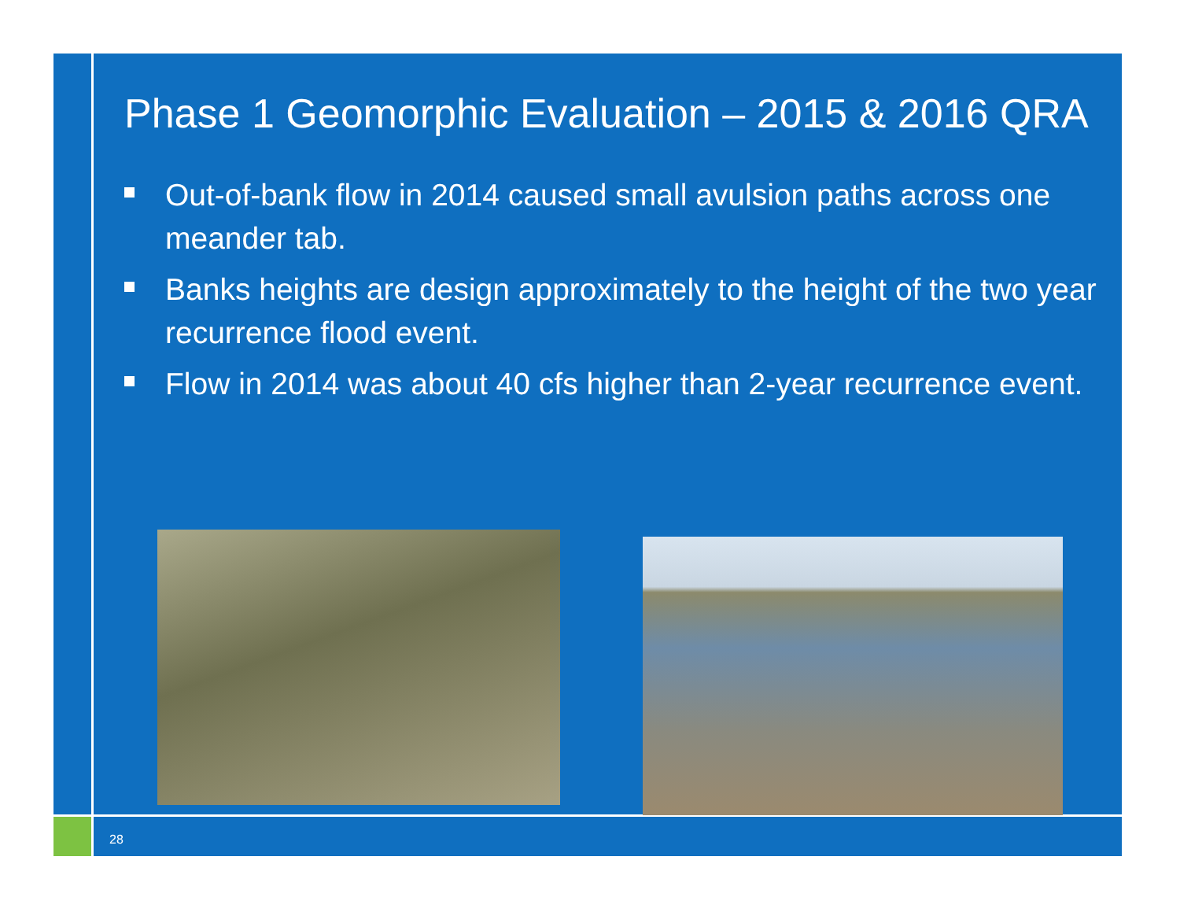Phase 1 Geomorphic Evaluation – 2015 & 2016 QRA
Out-of-bank flow in 2014 caused small avulsion paths across one meander tab.
Banks heights are design approximately to the height of the two year recurrence flood event.
Flow in 2014 was about 40 cfs higher than 2-year recurrence event.
28